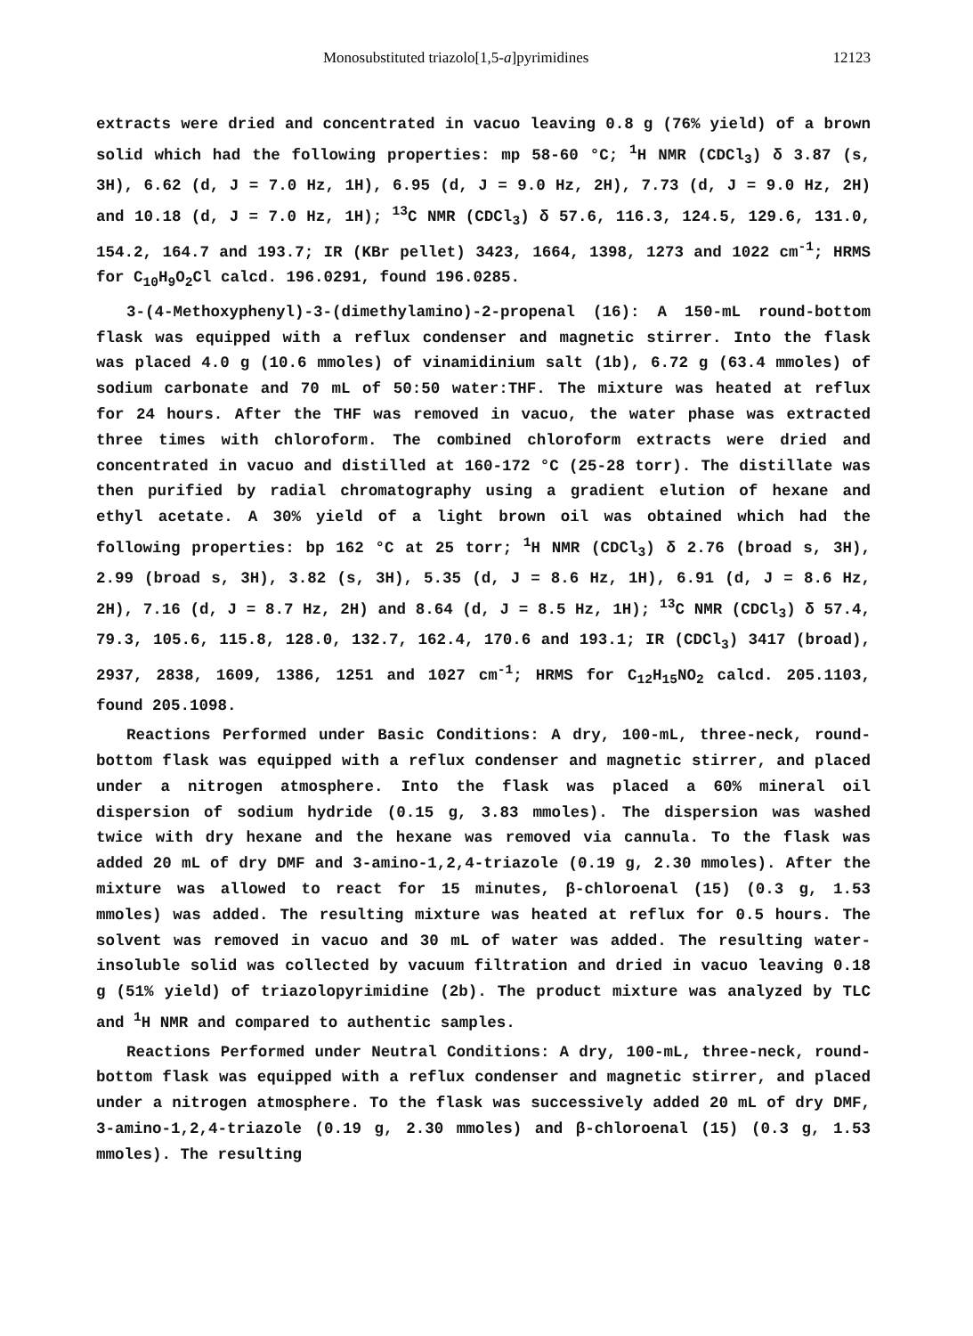Monosubstituted triazolo[1,5-a]pyrimidines 12123
extracts were dried and concentrated in vacuo leaving 0.8 g (76% yield) of a brown solid which had the following properties: mp 58-60 °C; <sup>1</sup>H NMR (CDCl<sub>3</sub>) δ 3.87 (s, 3H), 6.62 (d, J = 7.0 Hz, 1H), 6.95 (d, J = 9.0 Hz, 2H), 7.73 (d, J = 9.0 Hz, 2H) and 10.18 (d, J = 7.0 Hz, 1H); <sup>13</sup>C NMR (CDCl<sub>3</sub>) δ 57.6, 116.3, 124.5, 129.6, 131.0, 154.2, 164.7 and 193.7; IR (KBr pellet) 3423, 1664, 1398, 1273 and 1022 cm<sup>-1</sup>; HRMS for C<sub>10</sub>H<sub>9</sub>O<sub>2</sub>Cl calcd. 196.0291, found 196.0285.
3-(4-Methoxyphenyl)-3-(dimethylamino)-2-propenal (16): A 150-mL round-bottom flask was equipped with a reflux condenser and magnetic stirrer. Into the flask was placed 4.0 g (10.6 mmoles) of vinamidinium salt (1b), 6.72 g (63.4 mmoles) of sodium carbonate and 70 mL of 50:50 water:THF. The mixture was heated at reflux for 24 hours. After the THF was removed in vacuo, the water phase was extracted three times with chloroform. The combined chloroform extracts were dried and concentrated in vacuo and distilled at 160-172 °C (25-28 torr). The distillate was then purified by radial chromatography using a gradient elution of hexane and ethyl acetate. A 30% yield of a light brown oil was obtained which had the following properties: bp 162 °C at 25 torr; <sup>1</sup>H NMR (CDCl<sub>3</sub>) δ 2.76 (broad s, 3H), 2.99 (broad s, 3H), 3.82 (s, 3H), 5.35 (d, J = 8.6 Hz, 1H), 6.91 (d, J = 8.6 Hz, 2H), 7.16 (d, J = 8.7 Hz, 2H) and 8.64 (d, J = 8.5 Hz, 1H); <sup>13</sup>C NMR (CDCl<sub>3</sub>) δ 57.4, 79.3, 105.6, 115.8, 128.0, 132.7, 162.4, 170.6 and 193.1; IR (CDCl<sub>3</sub>) 3417 (broad), 2937, 2838, 1609, 1386, 1251 and 1027 cm<sup>-1</sup>; HRMS for C<sub>12</sub>H<sub>15</sub>NO<sub>2</sub> calcd. 205.1103, found 205.1098.
Reactions Performed under Basic Conditions: A dry, 100-mL, three-neck, round-bottom flask was equipped with a reflux condenser and magnetic stirrer, and placed under a nitrogen atmosphere. Into the flask was placed a 60% mineral oil dispersion of sodium hydride (0.15 g, 3.83 mmoles). The dispersion was washed twice with dry hexane and the hexane was removed via cannula. To the flask was added 20 mL of dry DMF and 3-amino-1,2,4-triazole (0.19 g, 2.30 mmoles). After the mixture was allowed to react for 15 minutes, β-chloroenal (15) (0.3 g, 1.53 mmoles) was added. The resulting mixture was heated at reflux for 0.5 hours. The solvent was removed in vacuo and 30 mL of water was added. The resulting water-insoluble solid was collected by vacuum filtration and dried in vacuo leaving 0.18 g (51% yield) of triazolopyrimidine (2b). The product mixture was analyzed by TLC and <sup>1</sup>H NMR and compared to authentic samples.
Reactions Performed under Neutral Conditions: A dry, 100-mL, three-neck, round-bottom flask was equipped with a reflux condenser and magnetic stirrer, and placed under a nitrogen atmosphere. To the flask was successively added 20 mL of dry DMF, 3-amino-1,2,4-triazole (0.19 g, 2.30 mmoles) and β-chloroenal (15) (0.3 g, 1.53 mmoles). The resulting